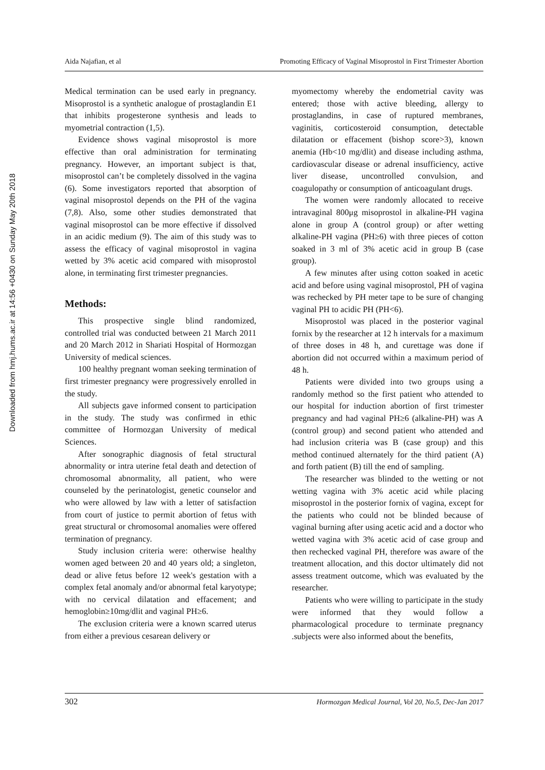Downloaded from hmj.hums.ac.ir at 14:56 +0430 on Sunday May 20th 2018
Aida Najafian, et al Promoting Efficacy of Vaginal Misoprostol in First Trimester Abortion
Medical termination can be used early in pregnancy. Misoprostol is a synthetic analogue of prostaglandin E1 that inhibits progesterone synthesis and leads to myometrial contraction (1,5).
Evidence shows vaginal misoprostol is more effective than oral administration for terminating pregnancy. However, an important subject is that, misoprostol can’t be completely dissolved in the vagina (6). Some investigators reported that absorption of vaginal misoprostol depends on the PH of the vagina (7,8). Also, some other studies demonstrated that vaginal misoprostol can be more effective if dissolved in an acidic medium (9). The aim of this study was to assess the efficacy of vaginal misoprostol in vagina wetted by 3% acetic acid compared with misoprostol alone, in terminating first trimester pregnancies.
Methods:
This prospective single blind randomized, controlled trial was conducted between 21 March 2011 and 20 March 2012 in Shariati Hospital of Hormozgan University of medical sciences.
100 healthy pregnant woman seeking termination of first trimester pregnancy were progressively enrolled in the study.
All subjects gave informed consent to participation in the study. The study was confirmed in ethic committee of Hormozgan University of medical Sciences.
After sonographic diagnosis of fetal structural abnormality or intra uterine fetal death and detection of chromosomal abnormality, all patient, who were counseled by the perinatologist, genetic counselor and who were allowed by law with a letter of satisfaction from court of justice to permit abortion of fetus with great structural or chromosomal anomalies were offered termination of pregnancy.
Study inclusion criteria were: otherwise healthy women aged between 20 and 40 years old; a singleton, dead or alive fetus before 12 week's gestation with a complex fetal anomaly and/or abnormal fetal karyotype; with no cervical dilatation and effacement; and hemoglobin≥10mg/dlit and vaginal PH≥6.
The exclusion criteria were a known scarred uterus from either a previous cesarean delivery or
myomectomy whereby the endometrial cavity was entered; those with active bleeding, allergy to prostaglandins, in case of ruptured membranes, vaginitis, corticosteroid consumption, detectable dilatation or effacement (bishop score>3), known anemia (Hb<10 mg/dlit) and disease including asthma, cardiovascular disease or adrenal insufficiency, active liver disease, uncontrolled convulsion, and coagulopathy or consumption of anticoagulant drugs.
The women were randomly allocated to receive intravaginal 800μg misoprostol in alkaline-PH vagina alone in group A (control group) or after wetting alkaline-PH vagina (PH≥6) with three pieces of cotton soaked in 3 ml of 3% acetic acid in group B (case group).
A few minutes after using cotton soaked in acetic acid and before using vaginal misoprostol, PH of vagina was rechecked by PH meter tape to be sure of changing vaginal PH to acidic PH (PH<6).
Misoprostol was placed in the posterior vaginal fornix by the researcher at 12 h intervals for a maximum of three doses in 48 h, and curettage was done if abortion did not occurred within a maximum period of 48 h.
Patients were divided into two groups using a randomly method so the first patient who attended to our hospital for induction abortion of first trimester pregnancy and had vaginal PH≥6 (alkaline-PH) was A (control group) and second patient who attended and had inclusion criteria was B (case group) and this method continued alternately for the third patient (A) and forth patient (B) till the end of sampling.
The researcher was blinded to the wetting or not wetting vagina with 3% acetic acid while placing misoprostol in the posterior fornix of vagina, except for the patients who could not be blinded because of vaginal burning after using acetic acid and a doctor who wetted vagina with 3% acetic acid of case group and then rechecked vaginal PH, therefore was aware of the treatment allocation, and this doctor ultimately did not assess treatment outcome, which was evaluated by the researcher.
Patients who were willing to participate in the study were informed that they would follow a pharmacological procedure to terminate pregnancy .subjects were also informed about the benefits,
302 Hormozgan Medical Journal, Vol 20, No.5, Dec-Jan 2017